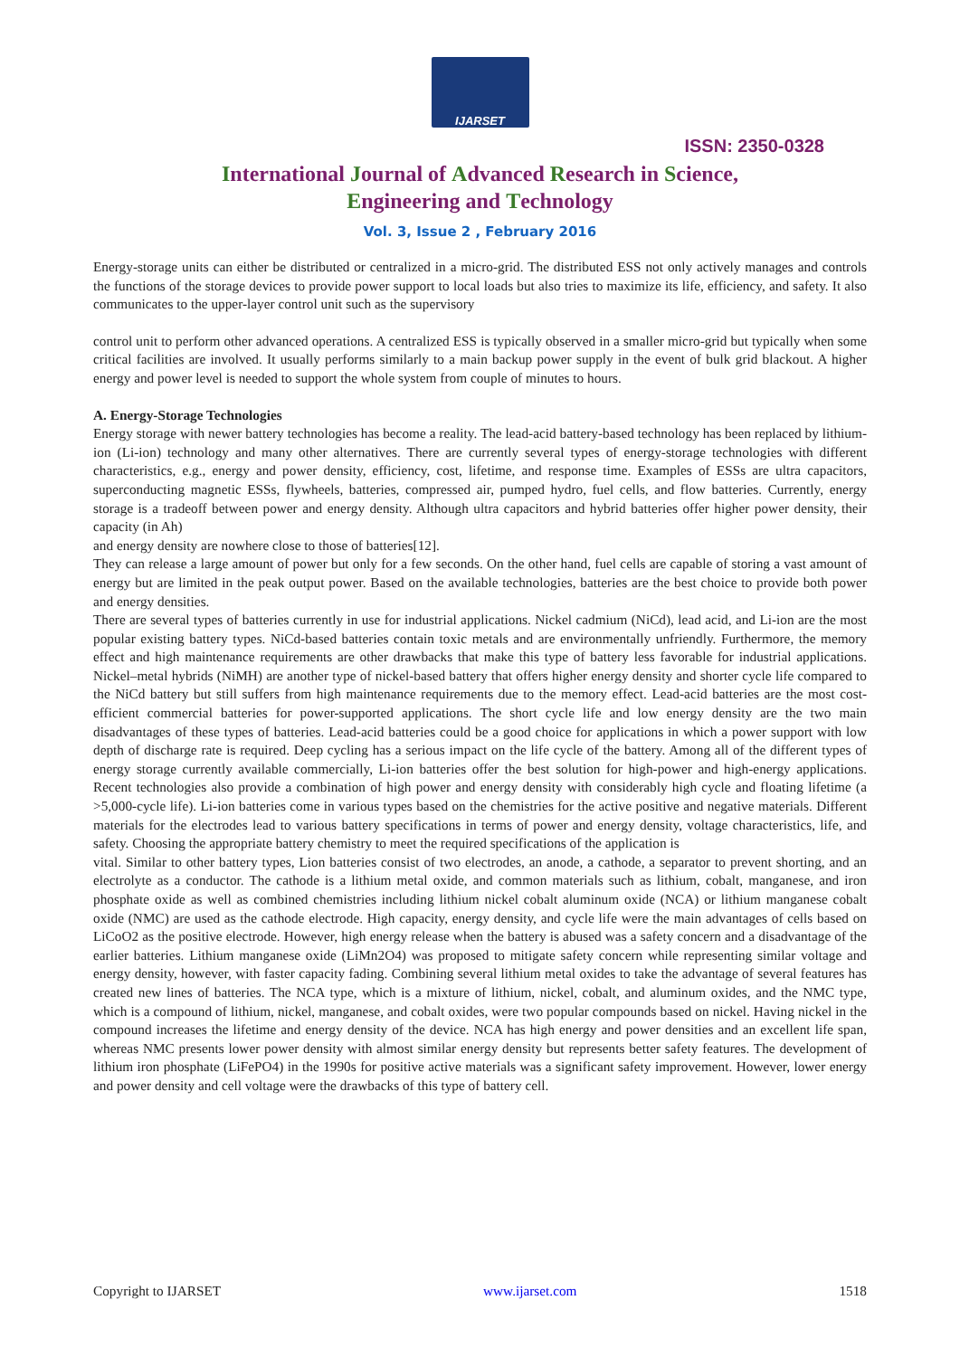IJARSET
ISSN: 2350-0328
International Journal of Advanced Research in Science,
Engineering and Technology
Vol. 3, Issue 2 , February 2016
Energy-storage units can either be distributed or centralized in a micro-grid. The distributed ESS not only actively manages and controls the functions of the storage devices to provide power support to local loads but also tries to maximize its life, efficiency, and safety. It also communicates to the upper-layer control unit such as the supervisory
control unit to perform other advanced operations. A centralized ESS is typically observed in a smaller micro-grid but typically when some critical facilities are involved. It usually performs similarly to a main backup power supply in the event of bulk grid blackout. A higher energy and power level is needed to support the whole system from couple of minutes to hours.
A. Energy-Storage Technologies
Energy storage with newer battery technologies has become a reality. The lead-acid battery-based technology has been replaced by lithium-ion (Li-ion) technology and many other alternatives. There are currently several types of energy-storage technologies with different characteristics, e.g., energy and power density, efficiency, cost, lifetime, and response time. Examples of ESSs are ultra capacitors, superconducting magnetic ESSs, flywheels, batteries, compressed air, pumped hydro, fuel cells, and flow batteries. Currently, energy storage is a tradeoff between power and energy density. Although ultra capacitors and hybrid batteries offer higher power density, their capacity (in Ah)
and energy density are nowhere close to those of batteries[12].
They can release a large amount of power but only for a few seconds. On the other hand, fuel cells are capable of storing a vast amount of energy but are limited in the peak output power. Based on the available technologies, batteries are the best choice to provide both power and energy densities.
There are several types of batteries currently in use for industrial applications. Nickel cadmium (NiCd), lead acid, and Li-ion are the most popular existing battery types. NiCd-based batteries contain toxic metals and are environmentally unfriendly. Furthermore, the memory effect and high maintenance requirements are other drawbacks that make this type of battery less favorable for industrial applications. Nickel–metal hybrids (NiMH) are another type of nickel-based battery that offers higher energy density and shorter cycle life compared to the NiCd battery but still suffers from high maintenance requirements due to the memory effect. Lead-acid batteries are the most cost-efficient commercial batteries for power-supported applications. The short cycle life and low energy density are the two main disadvantages of these types of batteries. Lead-acid batteries could be a good choice for applications in which a power support with low depth of discharge rate is required. Deep cycling has a serious impact on the life cycle of the battery. Among all of the different types of energy storage currently available commercially, Li-ion batteries offer the best solution for high-power and high-energy applications. Recent technologies also provide a combination of high power and energy density with considerably high cycle and floating lifetime (a >5,000-cycle life). Li-ion batteries come in various types based on the chemistries for the active positive and negative materials. Different materials for the electrodes lead to various battery specifications in terms of power and energy density, voltage characteristics, life, and safety. Choosing the appropriate battery chemistry to meet the required specifications of the application is
vital. Similar to other battery types, Lion batteries consist of two electrodes, an anode, a cathode, a separator to prevent shorting, and an electrolyte as a conductor. The cathode is a lithium metal oxide, and common materials such as lithium, cobalt, manganese, and iron phosphate oxide as well as combined chemistries including lithium nickel cobalt aluminum oxide (NCA) or lithium manganese cobalt oxide (NMC) are used as the cathode electrode. High capacity, energy density, and cycle life were the main advantages of cells based on LiCoO2 as the positive electrode. However, high energy release when the battery is abused was a safety concern and a disadvantage of the earlier batteries. Lithium manganese oxide (LiMn2O4) was proposed to mitigate safety concern while representing similar voltage and energy density, however, with faster capacity fading. Combining several lithium metal oxides to take the advantage of several features has created new lines of batteries. The NCA type, which is a mixture of lithium, nickel, cobalt, and aluminum oxides, and the NMC type, which is a compound of lithium, nickel, manganese, and cobalt oxides, were two popular compounds based on nickel. Having nickel in the compound increases the lifetime and energy density of the device. NCA has high energy and power densities and an excellent life span, whereas NMC presents lower power density with almost similar energy density but represents better safety features. The development of lithium iron phosphate (LiFePO4) in the 1990s for positive active materials was a significant safety improvement. However, lower energy and power density and cell voltage were the drawbacks of this type of battery cell.
Copyright to IJARSET www.ijarset.com 1518